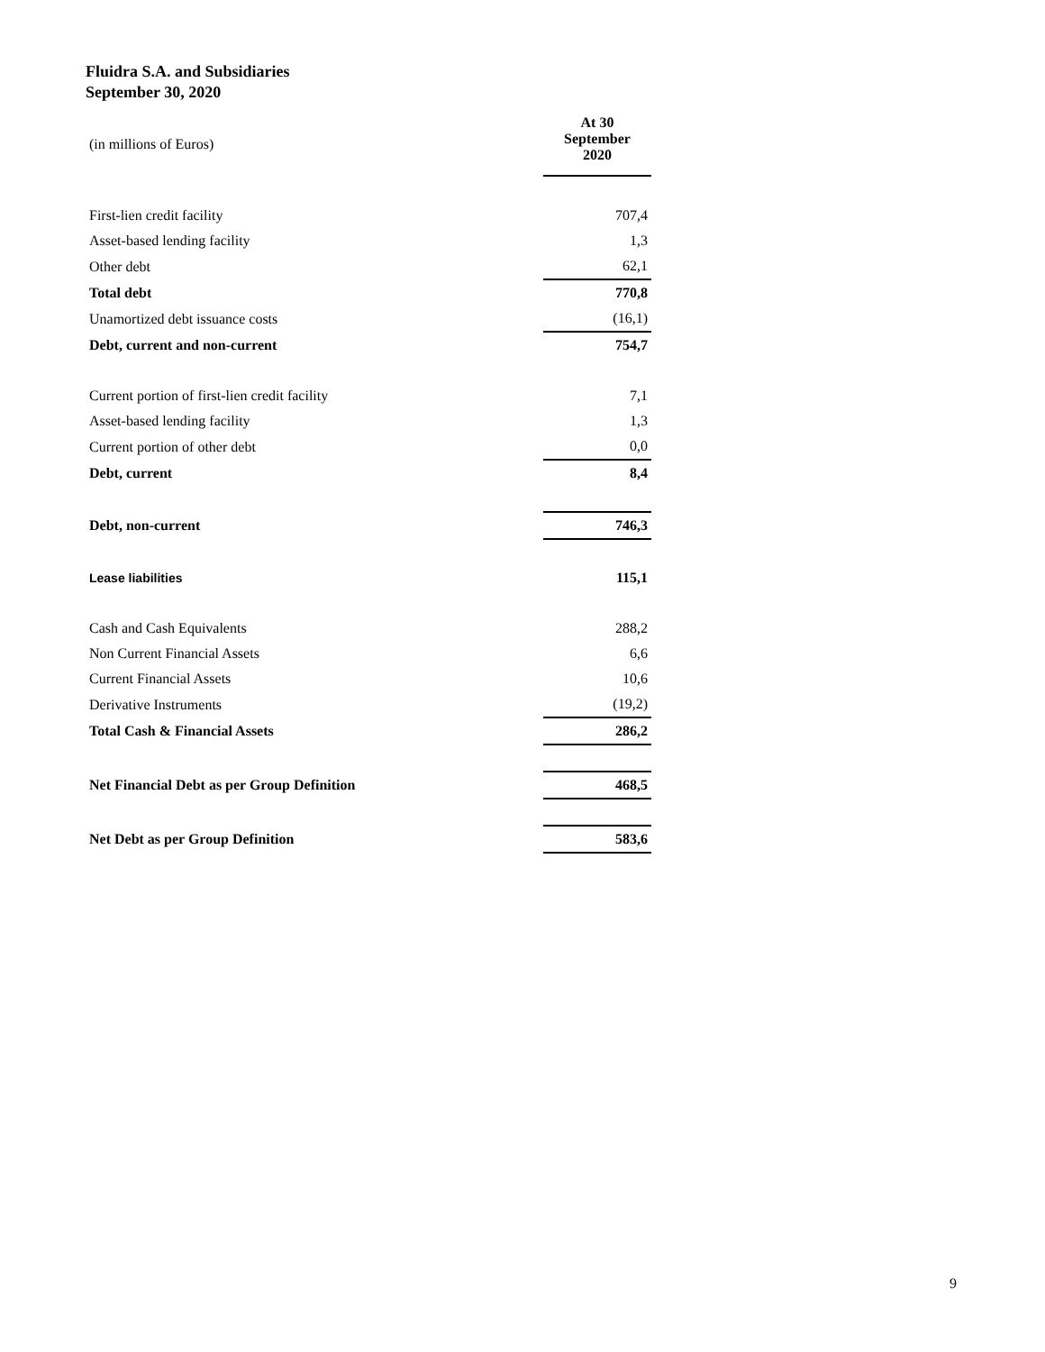Fluidra S.A. and Subsidiaries
September 30, 2020
| (in millions of Euros) | At 30 September 2020 |
| First-lien credit facility | 707,4 |
| Asset-based lending facility | 1,3 |
| Other debt | 62,1 |
| Total debt | 770,8 |
| Unamortized debt issuance costs | (16,1) |
| Debt, current and non-current | 754,7 |
| Current portion of first-lien credit facility | 7,1 |
| Asset-based lending facility | 1,3 |
| Current portion of other debt | 0,0 |
| Debt, current | 8,4 |
| Debt, non-current | 746,3 |
| Lease liabilities | 115,1 |
| Cash and Cash Equivalents | 288,2 |
| Non Current Financial Assets | 6,6 |
| Current Financial Assets | 10,6 |
| Derivative Instruments | (19,2) |
| Total Cash & Financial Assets | 286,2 |
| Net Financial Debt as per Group Definition | 468,5 |
| Net Debt as per Group Definition | 583,6 |
9